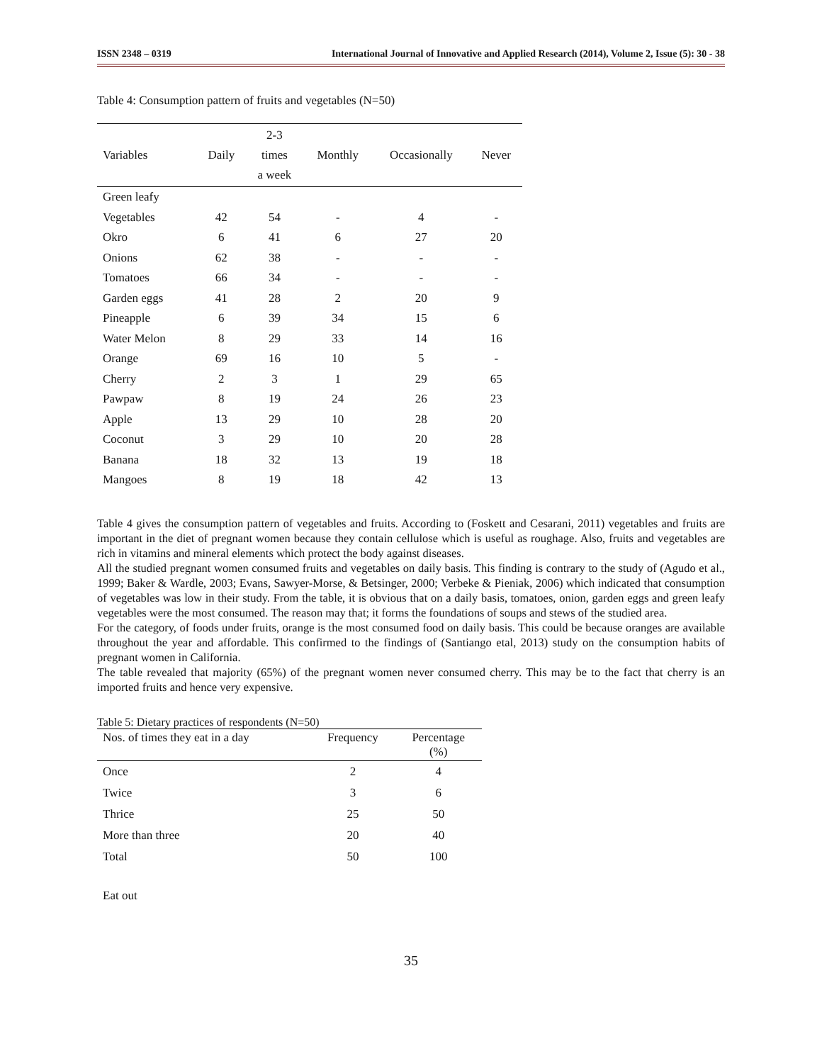ISSN 2348 – 0319 International Journal of Innovative and Applied Research (2014), Volume 2, Issue (5): 30 - 38
Table 4: Consumption pattern of fruits and vegetables (N=50)
| Variables | Daily | 2-3 times a week | Monthly | Occasionally | Never |
| --- | --- | --- | --- | --- | --- |
| Green leafy | | | | | |
| Vegetables | 42 | 54 | - | 4 | - |
| Okro | 6 | 41 | 6 | 27 | 20 |
| Onions | 62 | 38 | - | - | - |
| Tomatoes | 66 | 34 | - | - | - |
| Garden eggs | 41 | 28 | 2 | 20 | 9 |
| Pineapple | 6 | 39 | 34 | 15 | 6 |
| Water Melon | 8 | 29 | 33 | 14 | 16 |
| Orange | 69 | 16 | 10 | 5 | - |
| Cherry | 2 | 3 | 1 | 29 | 65 |
| Pawpaw | 8 | 19 | 24 | 26 | 23 |
| Apple | 13 | 29 | 10 | 28 | 20 |
| Coconut | 3 | 29 | 10 | 20 | 28 |
| Banana | 18 | 32 | 13 | 19 | 18 |
| Mangoes | 8 | 19 | 18 | 42 | 13 |
Table 4 gives the consumption pattern of vegetables and fruits. According to (Foskett and Cesarani, 2011) vegetables and fruits are important in the diet of pregnant women because they contain cellulose which is useful as roughage. Also, fruits and vegetables are rich in vitamins and mineral elements which protect the body against diseases.
All the studied pregnant women consumed fruits and vegetables on daily basis. This finding is contrary to the study of (Agudo et al., 1999; Baker & Wardle, 2003; Evans, Sawyer-Morse, & Betsinger, 2000; Verbeke & Pieniak, 2006) which indicated that consumption of vegetables was low in their study. From the table, it is obvious that on a daily basis, tomatoes, onion, garden eggs and green leafy vegetables were the most consumed. The reason may that; it forms the foundations of soups and stews of the studied area.
For the category, of foods under fruits, orange is the most consumed food on daily basis. This could be because oranges are available throughout the year and affordable. This confirmed to the findings of (Santiango etal, 2013) study on the consumption habits of pregnant women in California.
The table revealed that majority (65%) of the pregnant women never consumed cherry. This may be to the fact that cherry is an imported fruits and hence very expensive.
Table 5: Dietary practices of respondents (N=50)
| Nos. of times they eat in a day | Frequency | Percentage (%) |
| --- | --- | --- |
| Once | 2 | 4 |
| Twice | 3 | 6 |
| Thrice | 25 | 50 |
| More than three | 20 | 40 |
| Total | 50 | 100 |
Eat out
35